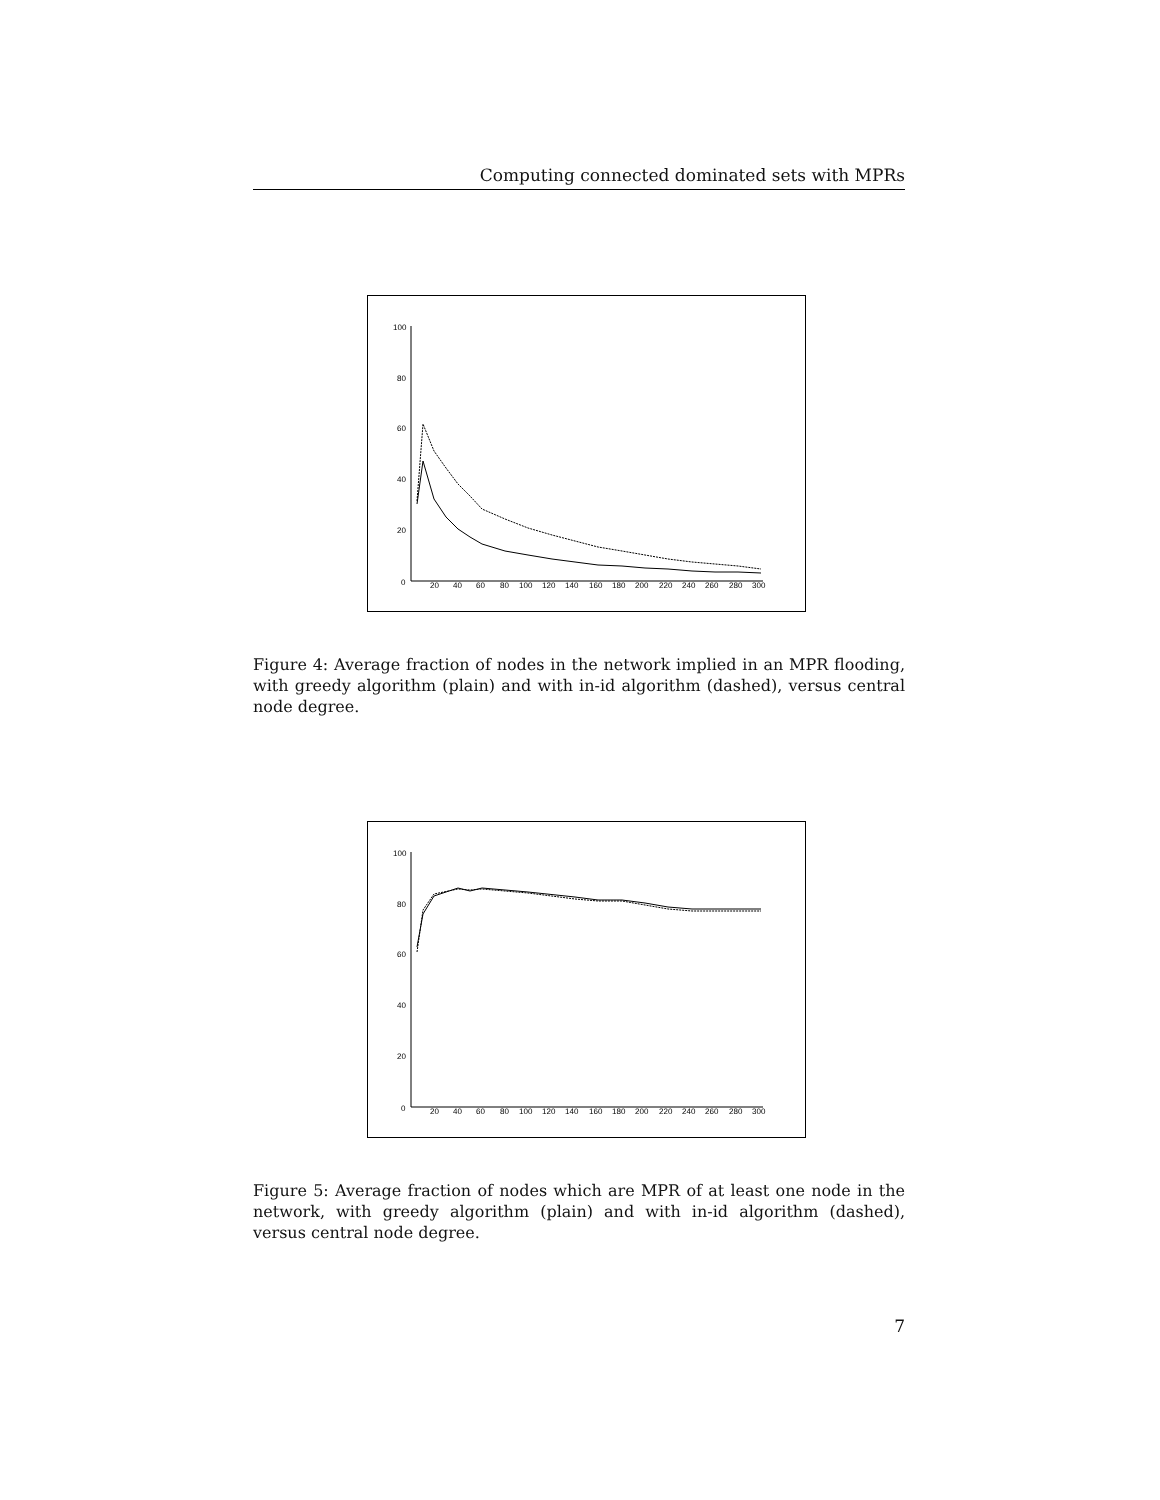Computing connected dominated sets with MPRs
100
80
60
40
20
0
20
40
60
80
100
120
140
160
180
200
220
240
260
280
300
Figure 4: Average fraction of nodes in the network implied in an MPR flooding, with greedy algorithm (plain) and with in-id algorithm (dashed), versus central node degree.
100
80
60
40
20
0
20
40
60
80
100
120
140
160
180
200
220
240
260
280
300
Figure 5: Average fraction of nodes which are MPR of at least one node in the network, with greedy algorithm (plain) and with in-id algorithm (dashed), versus central node degree.
7